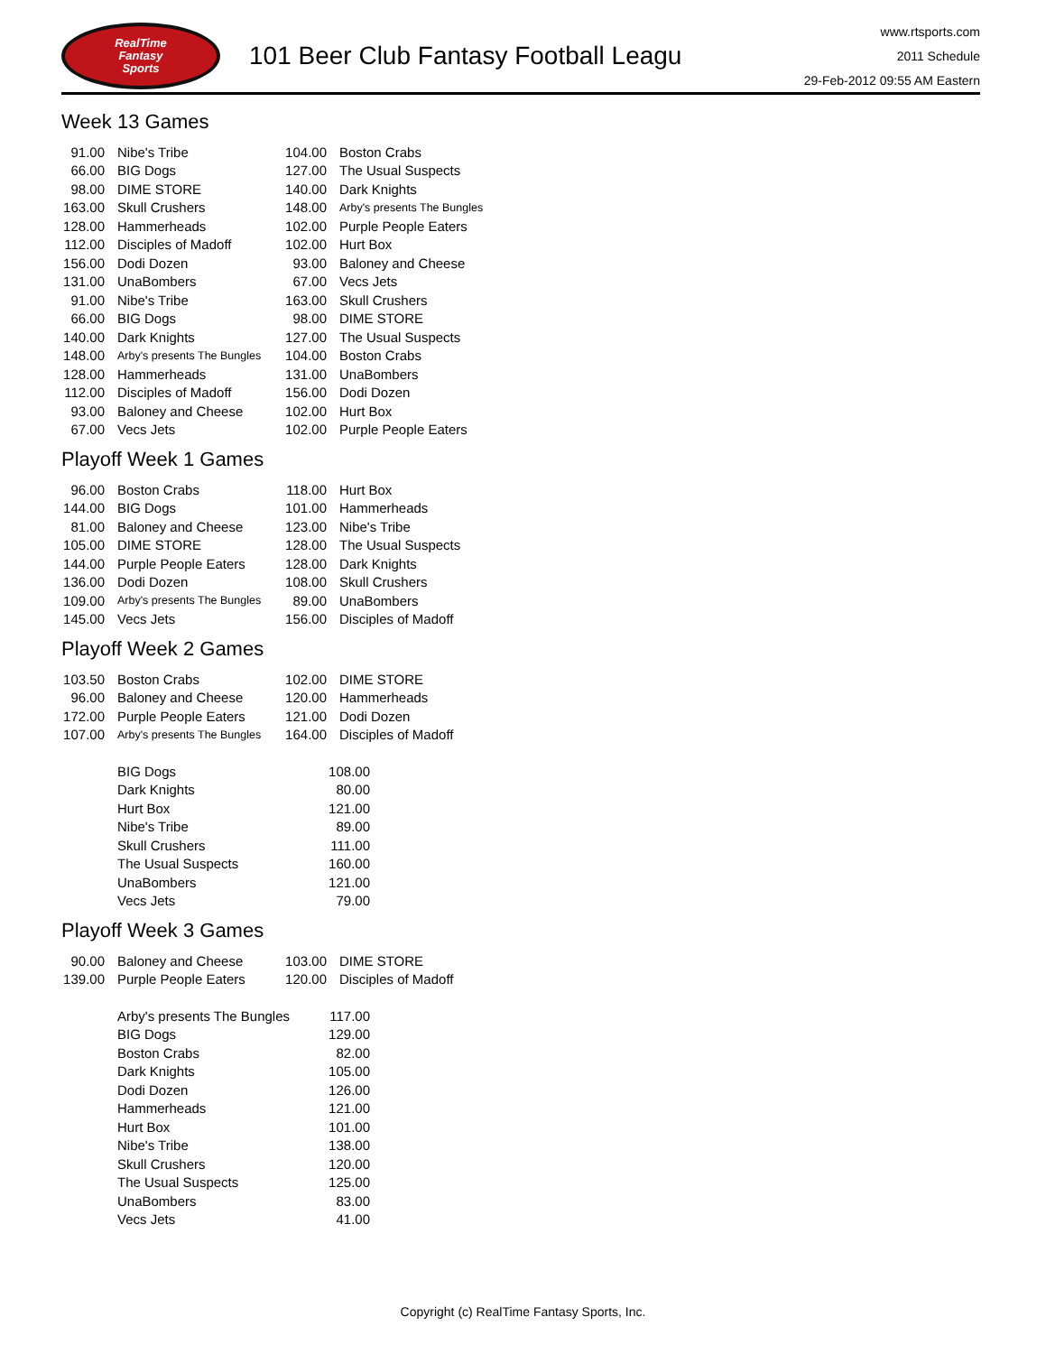RealTime
Fantasy
Sports
101 Beer Club Fantasy Football Leagu
www.rtsports.com
2011 Schedule
29-Feb-2012 09:55 AM Eastern
Week 13 Games
| 91.00 | Nibe's Tribe | 104.00 | Boston Crabs |
| 66.00 | BIG Dogs | 127.00 | The Usual Suspects |
| 98.00 | DIME STORE | 140.00 | Dark Knights |
| 163.00 | Skull Crushers | 148.00 | Arby's presents The Bungles |
| 128.00 | Hammerheads | 102.00 | Purple People Eaters |
| 112.00 | Disciples of Madoff | 102.00 | Hurt Box |
| 156.00 | Dodi Dozen | 93.00 | Baloney and Cheese |
| 131.00 | UnaBombers | 67.00 | Vecs Jets |
| 91.00 | Nibe's Tribe | 163.00 | Skull Crushers |
| 66.00 | BIG Dogs | 98.00 | DIME STORE |
| 140.00 | Dark Knights | 127.00 | The Usual Suspects |
| 148.00 | Arby's presents The Bungles | 104.00 | Boston Crabs |
| 128.00 | Hammerheads | 131.00 | UnaBombers |
| 112.00 | Disciples of Madoff | 156.00 | Dodi Dozen |
| 93.00 | Baloney and Cheese | 102.00 | Hurt Box |
| 67.00 | Vecs Jets | 102.00 | Purple People Eaters |
Playoff Week 1 Games
| 96.00 | Boston Crabs | 118.00 | Hurt Box |
| 144.00 | BIG Dogs | 101.00 | Hammerheads |
| 81.00 | Baloney and Cheese | 123.00 | Nibe's Tribe |
| 105.00 | DIME STORE | 128.00 | The Usual Suspects |
| 144.00 | Purple People Eaters | 128.00 | Dark Knights |
| 136.00 | Dodi Dozen | 108.00 | Skull Crushers |
| 109.00 | Arby's presents The Bungles | 89.00 | UnaBombers |
| 145.00 | Vecs Jets | 156.00 | Disciples of Madoff |
Playoff Week 2 Games
| 103.50 | Boston Crabs | 102.00 | DIME STORE |
| 96.00 | Baloney and Cheese | 120.00 | Hammerheads |
| 172.00 | Purple People Eaters | 121.00 | Dodi Dozen |
| 107.00 | Arby's presents The Bungles | 164.00 | Disciples of Madoff |
| BIG Dogs | 108.00 |
| Dark Knights | 80.00 |
| Hurt Box | 121.00 |
| Nibe's Tribe | 89.00 |
| Skull Crushers | 111.00 |
| The Usual Suspects | 160.00 |
| UnaBombers | 121.00 |
| Vecs Jets | 79.00 |
Playoff Week 3 Games
| 90.00 | Baloney and Cheese | 103.00 | DIME STORE |
| 139.00 | Purple People Eaters | 120.00 | Disciples of Madoff |
| Arby's presents The Bungles | 117.00 |
| BIG Dogs | 129.00 |
| Boston Crabs | 82.00 |
| Dark Knights | 105.00 |
| Dodi Dozen | 126.00 |
| Hammerheads | 121.00 |
| Hurt Box | 101.00 |
| Nibe's Tribe | 138.00 |
| Skull Crushers | 120.00 |
| The Usual Suspects | 125.00 |
| UnaBombers | 83.00 |
| Vecs Jets | 41.00 |
Copyright (c) RealTime Fantasy Sports, Inc.